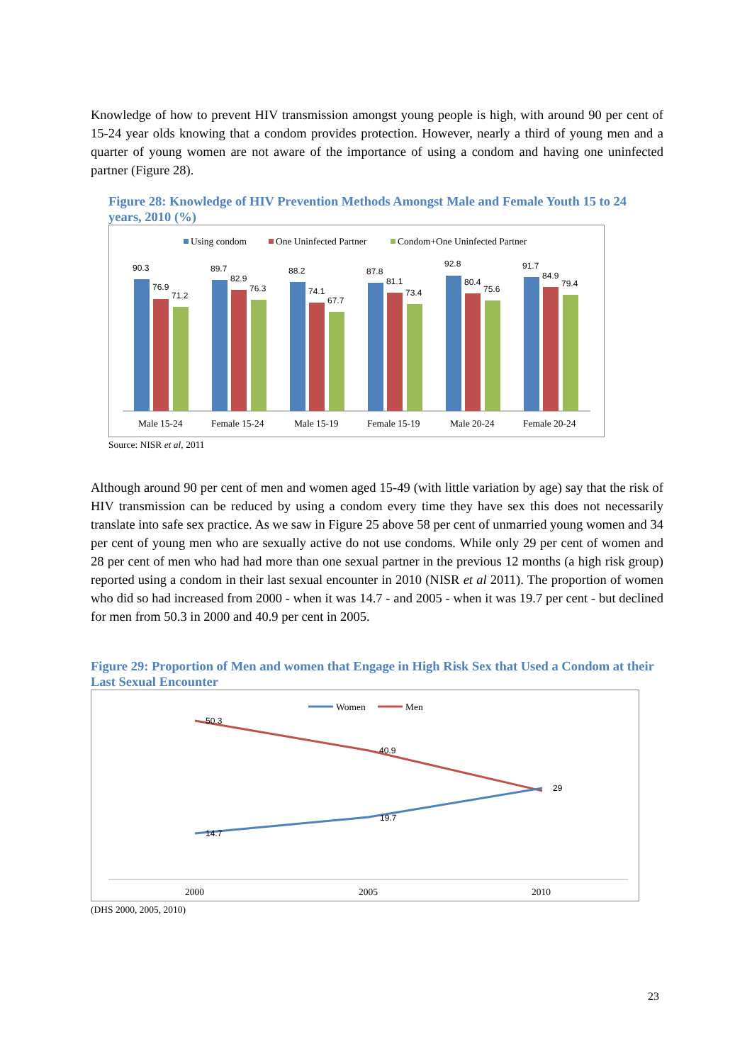Knowledge of how to prevent HIV transmission amongst young people is high, with around 90 per cent of 15-24 year olds knowing that a condom provides protection. However, nearly a third of young men and a quarter of young women are not aware of the importance of using a condom and having one uninfected partner (Figure 28).
Figure 28: Knowledge of HIV Prevention Methods Amongst Male and Female Youth 15 to 24 years, 2010 (%)
Using condom
One Uninfected Partner
Condom+One Uninfected Partner
90.3
76.9
71.2
Male 15-24
89.7
82.9
76.3
Female 15-24
88.2
74.1
67.7
Male 15-19
87.8
81.1
73.4
Female 15-19
92.8
80.4
75.6
Male 20-24
91.7
84.9
79.4
Female 20-24
Source: NISR et al, 2011
Although around 90 per cent of men and women aged 15-49 (with little variation by age) say that the risk of HIV transmission can be reduced by using a condom every time they have sex this does not necessarily translate into safe sex practice. As we saw in Figure 25 above 58 per cent of unmarried young women and 34 per cent of young men who are sexually active do not use condoms. While only 29 per cent of women and 28 per cent of men who had had more than one sexual partner in the previous 12 months (a high risk group) reported using a condom in their last sexual encounter in 2010 (NISR et al 2011). The proportion of women who did so had increased from 2000 - when it was 14.7 - and 2005 - when it was 19.7 per cent - but declined for men from 50.3 in 2000 and 40.9 per cent in 2005.
Figure 29: Proportion of Men and women that Engage in High Risk Sex that Used a Condom at their Last Sexual Encounter
Women
Men
50.3
40.9
29
19.7
14.7
2000
2005
2010
(DHS 2000, 2005, 2010)
23